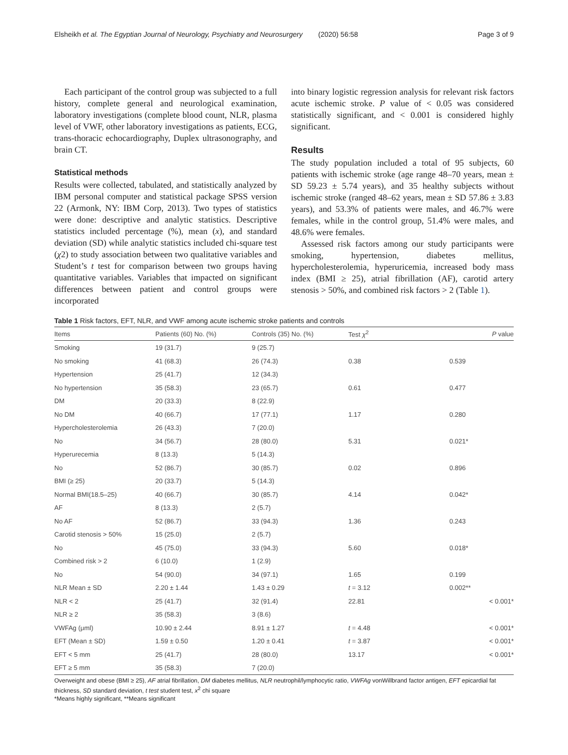Elsheikh et al. The Egyptian Journal of Neurology, Psychiatry and Neurosurgery (2020) 56:58 Page 3 of 9
Each participant of the control group was subjected to a full history, complete general and neurological examination, laboratory investigations (complete blood count, NLR, plasma level of VWF, other laboratory investigations as patients, ECG, trans-thoracic echocardiography, Duplex ultrasonography, and brain CT.
Statistical methods
Results were collected, tabulated, and statistically analyzed by IBM personal computer and statistical package SPSS version 22 (Armonk, NY: IBM Corp, 2013). Two types of statistics were done: descriptive and analytic statistics. Descriptive statistics included percentage (%), mean (x), and standard deviation (SD) while analytic statistics included chi-square test (χ2) to study association between two qualitative variables and Student’s t test for comparison between two groups having quantitative variables. Variables that impacted on significant differences between patient and control groups were incorporated
into binary logistic regression analysis for relevant risk factors acute ischemic stroke. P value of < 0.05 was considered statistically significant, and < 0.001 is considered highly significant.
Results
The study population included a total of 95 subjects, 60 patients with ischemic stroke (age range 48–70 years, mean ± SD 59.23 ± 5.74 years), and 35 healthy subjects without ischemic stroke (ranged 48–62 years, mean ± SD 57.86 ± 3.83 years), and 53.3% of patients were males, and 46.7% were females, while in the control group, 51.4% were males, and 48.6% were females.
Assessed risk factors among our study participants were smoking, hypertension, diabetes mellitus, hypercholesterolemia, hyperuricemia, increased body mass index (BMI ≥ 25), atrial fibrillation (AF), carotid artery stenosis > 50%, and combined risk factors > 2 (Table 1).
Table 1 Risk factors, EFT, NLR, and VWF among acute ischemic stroke patients and controls
| Items | Patients (60) No. (%) | Controls (35) No. (%) | Test χ<sup>2</sup> | P value |
| --- | --- | --- | --- | --- |
| Smoking | 19 (31.7) | 9 (25.7) | | |
| No smoking | 41 (68.3) | 26 (74.3) | 0.38 | 0.539 |
| Hypertension | 25 (41.7) | 12 (34.3) | | |
| No hypertension | 35 (58.3) | 23 (65.7) | 0.61 | 0.477 |
| DM | 20 (33.3) | 8 (22.9) | | |
| No DM | 40 (66.7) | 17 (77.1) | 1.17 | 0.280 |
| Hypercholesterolemia | 26 (43.3) | 7 (20.0) | | |
| No | 34 (56.7) | 28 (80.0) | 5.31 | 0.021* |
| Hyperurecemia | 8 (13.3) | 5 (14.3) | | |
| No | 52 (86.7) | 30 (85.7) | 0.02 | 0.896 |
| BMI (≥ 25) | 20 (33.7) | 5 (14.3) | | |
| Normal BMI(18.5–25) | 40 (66.7) | 30 (85.7) | 4.14 | 0.042* |
| AF | 8 (13.3) | 2 (5.7) | | |
| No AF | 52 (86.7) | 33 (94.3) | 1.36 | 0.243 |
| Carotid stenosis > 50% | 15 (25.0) | 2 (5.7) | | |
| No | 45 (75.0) | 33 (94.3) | 5.60 | 0.018* |
| Combined risk > 2 | 6 (10.0) | 1 (2.9) | | |
| No | 54 (90.0) | 34 (97.1) | 1.65 | 0.199 |
| NLR Mean ± SD | 2.20 ± 1.44 | 1.43 ± 0.29 | t = 3.12 | 0.002** |
| NLR < 2 | 25 (41.7) | 32 (91.4) | 22.81 | < 0.001* |
| NLR ≥ 2 | 35 (58.3) | 3 (8.6) | | |
| VWFAg (μml) | 10.90 ± 2.44 | 8.91 ± 1.27 | t = 4.48 | < 0.001* |
| EFT (Mean ± SD) | 1.59 ± 0.50 | 1.20 ± 0.41 | t = 3.87 | < 0.001* |
| EFT < 5 mm | 25 (41.7) | 28 (80.0) | 13.17 | < 0.001* |
| EFT ≥ 5 mm | 35 (58.3) | 7 (20.0) | | |
Overweight and obese (BMI ≥ 25), AF atrial fibrillation, DM diabetes mellitus, NLR neutrophil/lymphocytic ratio, VWFAg vonWillbrand factor antigen, EFT epicardial fat thickness, SD standard deviation, t test student test, x<sup>2</sup> chi square
*Means highly significant, **Means significant